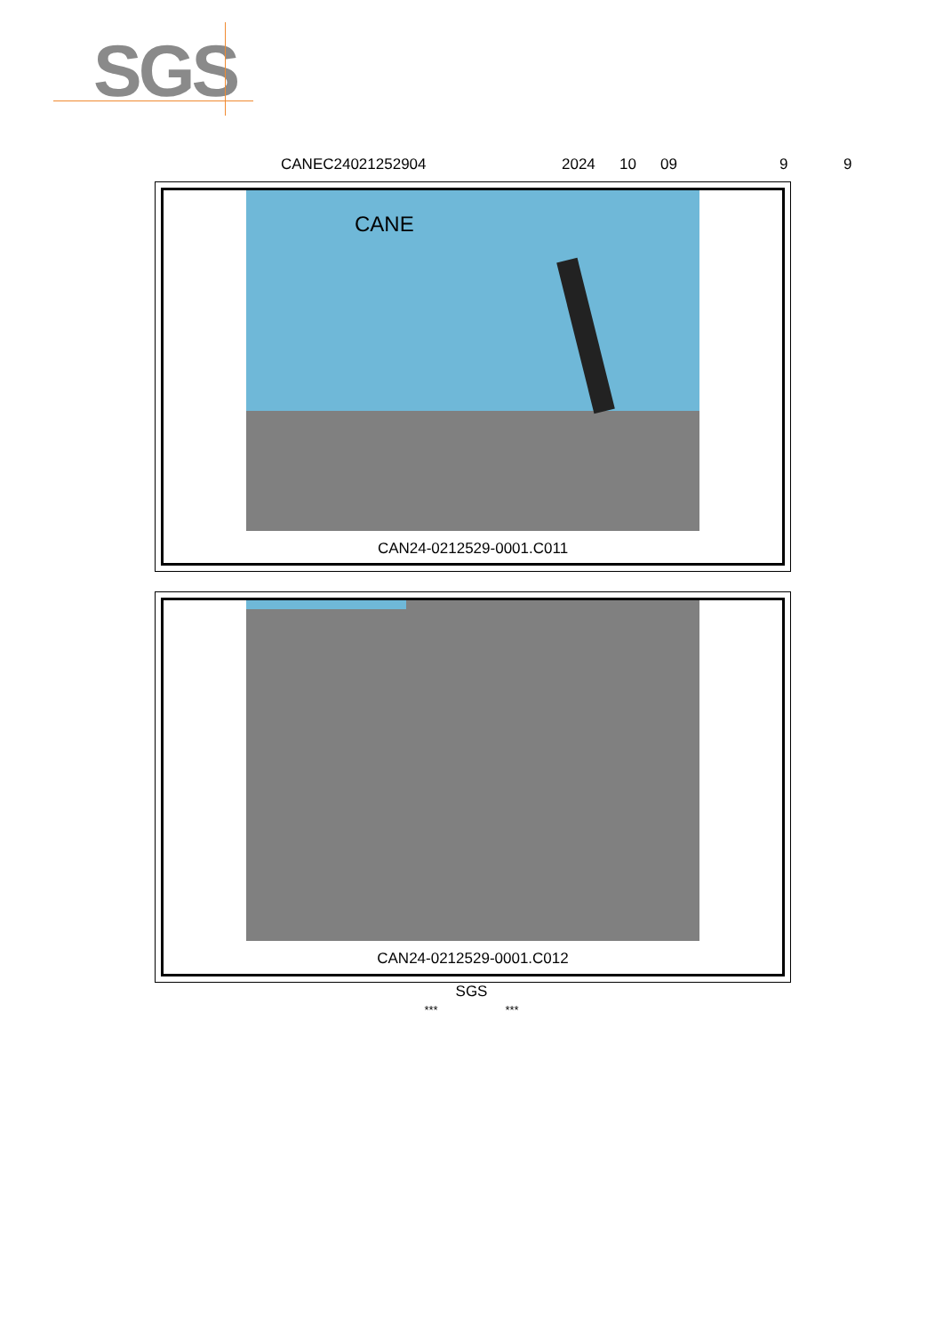SGS
CANEC24021252904 2024 10 09 9 9
CANE
CAN24-0212529-0001.C011
CAN24-0212529-0001.C012
SGS
*** ***